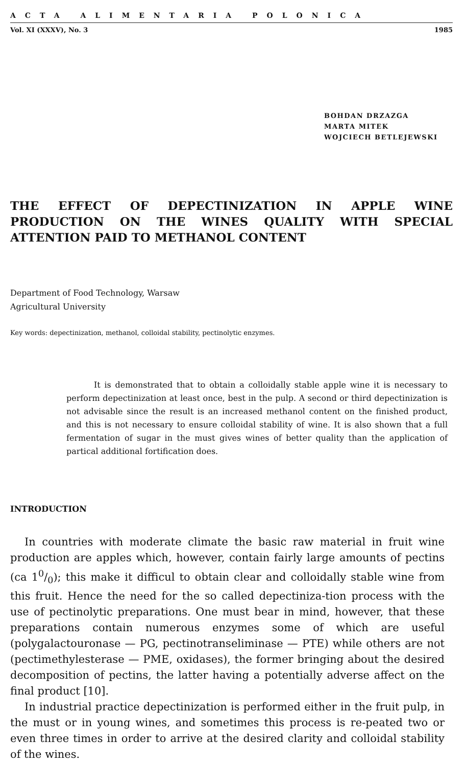ACTA ALIMENTARIA POLONICA
Vol. XI (XXXV), No. 3 1985
BOHDAN DRZAZGA
MARTA MITEK
WOJCIECH BETLEJEWSKI
THE EFFECT OF DEPECTINIZATION IN APPLE WINE PRODUCTION ON THE WINES QUALITY WITH SPECIAL ATTENTION PAID TO METHANOL CONTENT
Department of Food Technology, Warsaw
Agricultural University
Key words: depectinization, methanol, colloidal stability, pectinolytic enzymes.
It is demonstrated that to obtain a colloidally stable apple wine it is necessary to perform depectinization at least once, best in the pulp. A second or third depectinization is not advisable since the result is an increased methanol content on the finished product, and this is not necessary to ensure colloidal stability of wine. It is also shown that a full fermentation of sugar in the must gives wines of better quality than the application of partical additional fortification does.
INTRODUCTION
In countries with moderate climate the basic raw material in fruit wine production are apples which, however, contain fairly large amounts of pectins (ca 10/0); this make it difficul to obtain clear and colloidally stable wine from this fruit. Hence the need for the so called depectiniza-tion process with the use of pectinolytic preparations. One must bear in mind, however, that these preparations contain numerous enzymes some of which are useful (polygalactouronase — PG, pectinotranseliminase — PTE) while others are not (pectimethylesterase — PME, oxidases), the former bringing about the desired decomposition of pectins, the latter having a potentially adverse affect on the final product [10].
In industrial practice depectinization is performed either in the fruit pulp, in the must or in young wines, and sometimes this process is re-peated two or even three times in order to arrive at the desired clarity and colloidal stability of the wines.